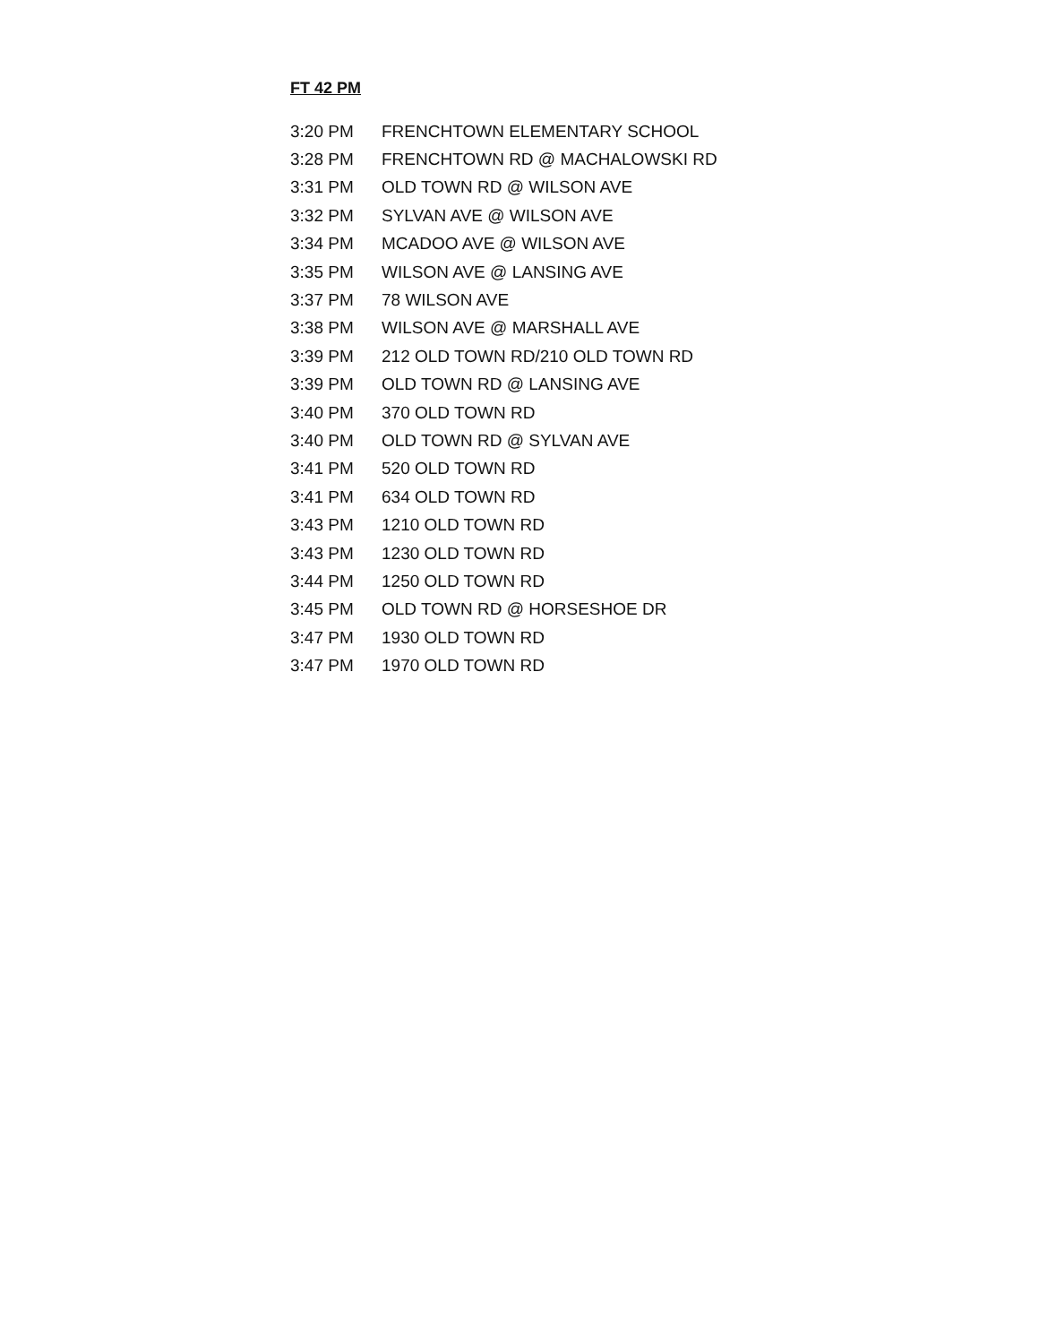FT 42 PM
| 3:20 PM | FRENCHTOWN ELEMENTARY SCHOOL |
| 3:28 PM | FRENCHTOWN RD @ MACHALOWSKI RD |
| 3:31 PM | OLD TOWN RD @ WILSON AVE |
| 3:32 PM | SYLVAN AVE @ WILSON AVE |
| 3:34 PM | MCADOO AVE @ WILSON AVE |
| 3:35 PM | WILSON AVE @ LANSING AVE |
| 3:37 PM | 78 WILSON AVE |
| 3:38 PM | WILSON AVE @ MARSHALL AVE |
| 3:39 PM | 212 OLD TOWN RD/210 OLD TOWN RD |
| 3:39 PM | OLD TOWN RD @ LANSING AVE |
| 3:40 PM | 370 OLD TOWN RD |
| 3:40 PM | OLD TOWN RD @ SYLVAN AVE |
| 3:41 PM | 520 OLD TOWN RD |
| 3:41 PM | 634 OLD TOWN RD |
| 3:43 PM | 1210 OLD TOWN RD |
| 3:43 PM | 1230 OLD TOWN RD |
| 3:44 PM | 1250 OLD TOWN RD |
| 3:45 PM | OLD TOWN RD @ HORSESHOE DR |
| 3:47 PM | 1930 OLD TOWN RD |
| 3:47 PM | 1970 OLD TOWN RD |